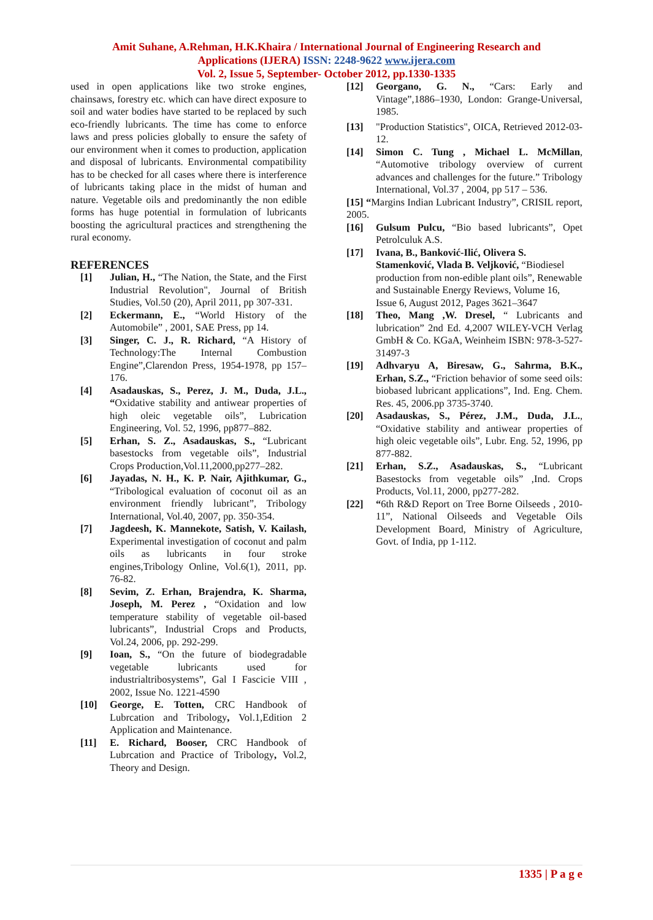Amit Suhane, A.Rehman, H.K.Khaira / International Journal of Engineering Research and
Applications (IJERA) ISSN: 2248-9622 www.ijera.com
Vol. 2, Issue 5, September- October 2012, pp.1330-1335
used in open applications like two stroke engines, chainsaws, forestry etc. which can have direct exposure to soil and water bodies have started to be replaced by such eco-friendly lubricants. The time has come to enforce laws and press policies globally to ensure the safety of our environment when it comes to production, application and disposal of lubricants. Environmental compatibility has to be checked for all cases where there is interference of lubricants taking place in the midst of human and nature. Vegetable oils and predominantly the non edible forms has huge potential in formulation of lubricants boosting the agricultural practices and strengthening the rural economy.
REFERENCES
[1] Julian, H., “The Nation, the State, and the First Industrial Revolution", Journal of British Studies, Vol.50 (20), April 2011, pp 307-331.
[2] Eckermann, E., “World History of the Automobile” , 2001, SAE Press, pp 14.
[3] Singer, C. J., R. Richard, “A History of Technology:The Internal Combustion Engine”,Clarendon Press, 1954-1978, pp 157–176.
[4] Asadauskas, S., Perez, J. M., Duda, J.L., “Oxidative stability and antiwear properties of high oleic vegetable oils”, Lubrication Engineering, Vol. 52, 1996, pp877–882.
[5] Erhan, S. Z., Asadauskas, S., “Lubricant basestocks from vegetable oils”, Industrial Crops Production,Vol.11,2000,pp277–282.
[6] Jayadas, N. H., K. P. Nair, Ajithkumar, G., “Tribological evaluation of coconut oil as an environment friendly lubricant”, Tribology International, Vol.40, 2007, pp. 350-354.
[7] Jagdeesh, K. Mannekote, Satish, V. Kailash, Experimental investigation of coconut and palm oils as lubricants in four stroke engines,Tribology Online, Vol.6(1), 2011, pp. 76-82.
[8] Sevim, Z. Erhan, Brajendra, K. Sharma, Joseph, M. Perez , “Oxidation and low temperature stability of vegetable oil-based lubricants”, Industrial Crops and Products, Vol.24, 2006, pp. 292-299.
[9] Ioan, S., “On the future of biodegradable vegetable lubricants used for industrialtribosystems”, Gal I Fascicie VIII , 2002, Issue No. 1221-4590
[10] George, E. Totten, CRC Handbook of Lubrcation and Tribology, Vol.1,Edition 2 Application and Maintenance.
[11] E. Richard, Booser, CRC Handbook of Lubrcation and Practice of Tribology, Vol.2, Theory and Design.
[12] Georgano, G. N., “Cars: Early and Vintage”,1886–1930, London: Grange-Universal, 1985.
[13] "Production Statistics", OICA, Retrieved 2012-03-12.
[14] Simon C. Tung , Michael L. McMillan, “Automotive tribology overview of current advances and challenges for the future.” Tribology International, Vol.37 , 2004, pp 517 – 536.
[15] “Margins Indian Lubricant Industry”, CRISIL report, 2005.
[16] Gulsum Pulcu, “Bio based lubricants”, Opet Petrolculuk A.S.
[17] Ivana, B., Banković-Ilić, Olivera S. Stamenković, Vlada B. Veljković, “Biodiesel production from non-edible plant oils”, Renewable and Sustainable Energy Reviews, Volume 16, Issue 6, August 2012, Pages 3621–3647
[18] Theo, Mang ,W. Dresel, “ Lubricants and lubrication” 2nd Ed. 4,2007 WILEY-VCH Verlag GmbH & Co. KGaA, Weinheim ISBN: 978-3-527-31497-3
[19] Adhvaryu A, Biresaw, G., Sahrma, B.K., Erhan, S.Z., “Friction behavior of some seed oils: biobased lubricant applications”, Ind. Eng. Chem. Res. 45, 2006.pp 3735-3740.
[20] Asadauskas, S., Pérez, J.M., Duda, J.L., “Oxidative stability and antiwear properties of high oleic vegetable oils”, Lubr. Eng. 52, 1996, pp 877-882.
[21] Erhan, S.Z., Asadauskas, S., “Lubricant Basestocks from vegetable oils” ,Ind. Crops Products, Vol.11, 2000, pp277-282.
[22] “6th R&D Report on Tree Borne Oilseeds , 2010-11”, National Oilseeds and Vegetable Oils Development Board, Ministry of Agriculture, Govt. of India, pp 1-112.
1335 | P a g e